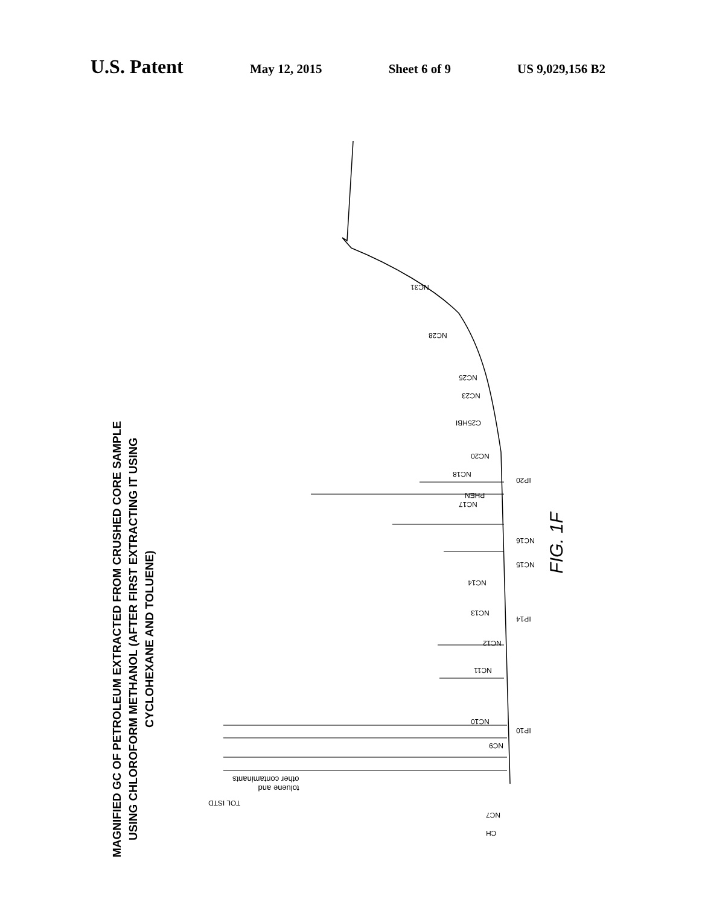U.S. Patent May 12, 2015 Sheet 6 of 9 US 9,029,156 B2
MAGNIFIED GC OF PETROLEUM EXTRACTED FROM CRUSHED CORE SAMPLE USING CHLOROFORM METHANOL (AFTER FIRST EXTRACTING IT USING CYCLOHEXANE AND TOLUENE)
FIG. 1F
NC31
NC28
NC25
NC23
C25HBI
NC20
NC18
IP20
PHEN
NC17
NC16
NC15
NC14
NC13
IP14
NC12
NC11
NC10
IP10
NC9
toluene and
other contaminants
TOL ISTD
NC7
CH